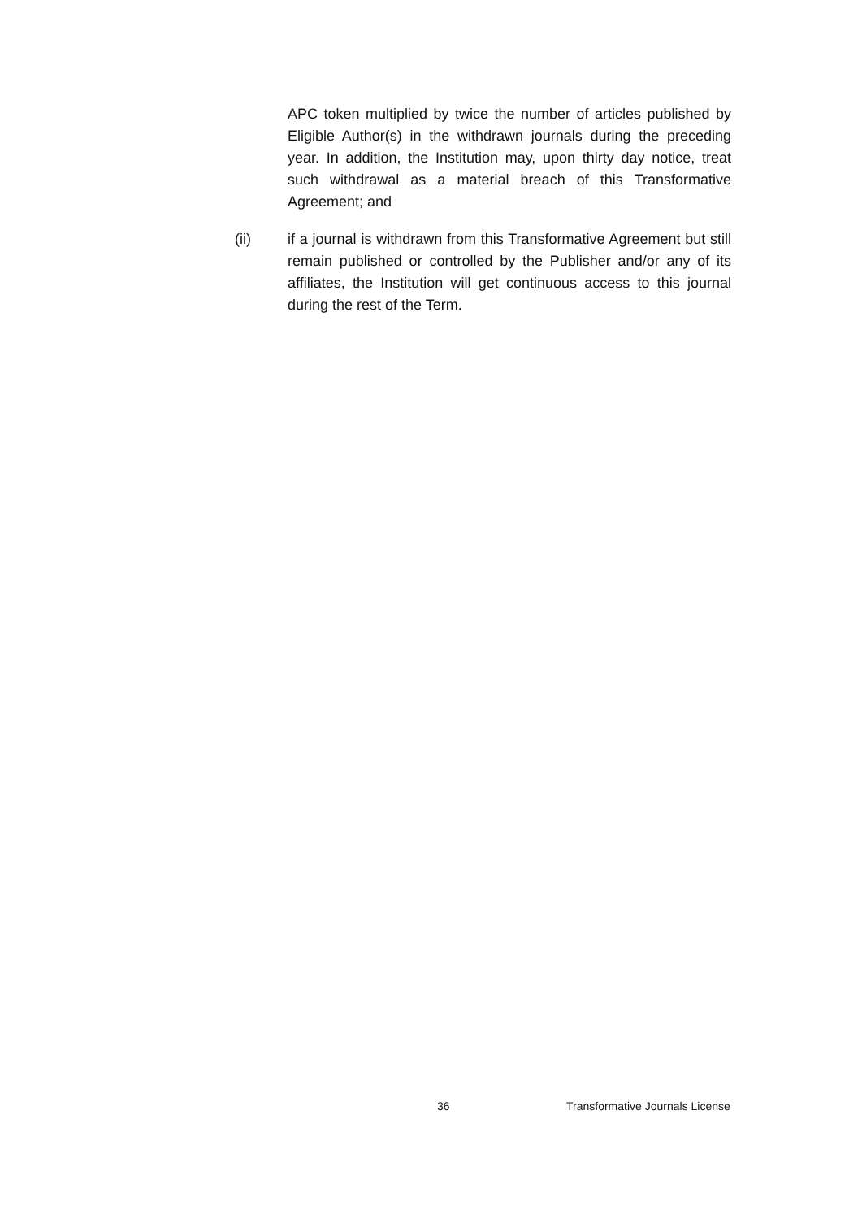APC token multiplied by twice the number of articles published by Eligible Author(s) in the withdrawn journals during the preceding year. In addition, the Institution may, upon thirty day notice, treat such withdrawal as a material breach of this Transformative Agreement; and
(ii) if a journal is withdrawn from this Transformative Agreement but still remain published or controlled by the Publisher and/or any of its affiliates, the Institution will get continuous access to this journal during the rest of the Term.
36 Transformative Journals License